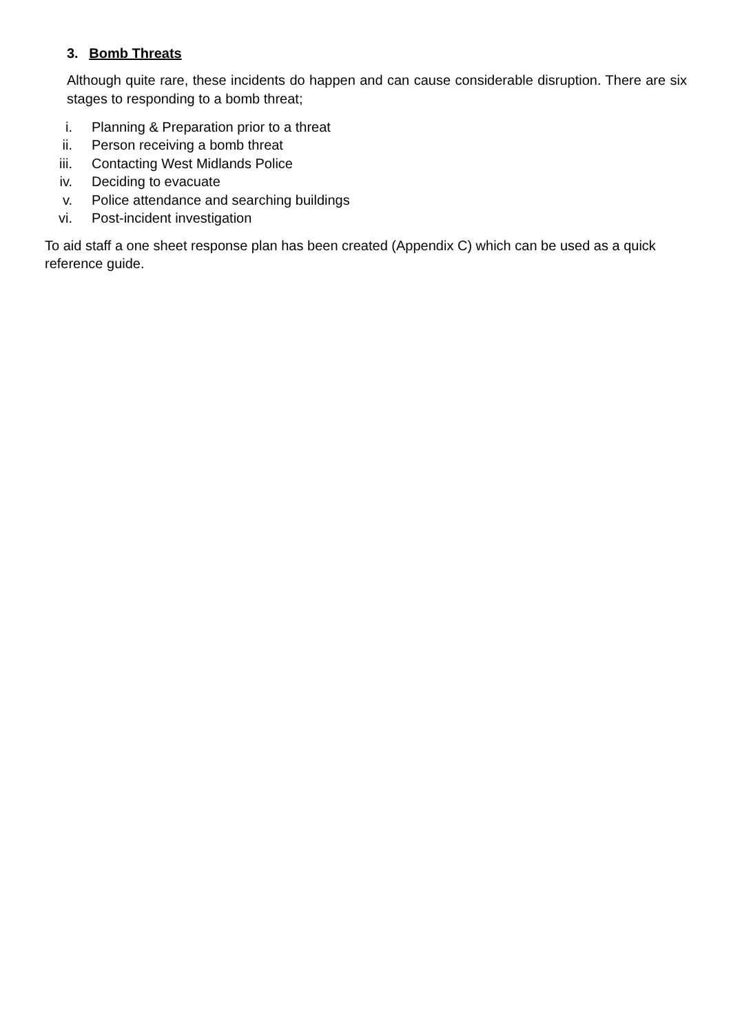3. Bomb Threats
Although quite rare, these incidents do happen and can cause considerable disruption. There are six stages to responding to a bomb threat;
i. Planning & Preparation prior to a threat
ii. Person receiving a bomb threat
iii. Contacting West Midlands Police
iv. Deciding to evacuate
v. Police attendance and searching buildings
vi. Post-incident investigation
To aid staff a one sheet response plan has been created (Appendix C) which can be used as a quick reference guide.